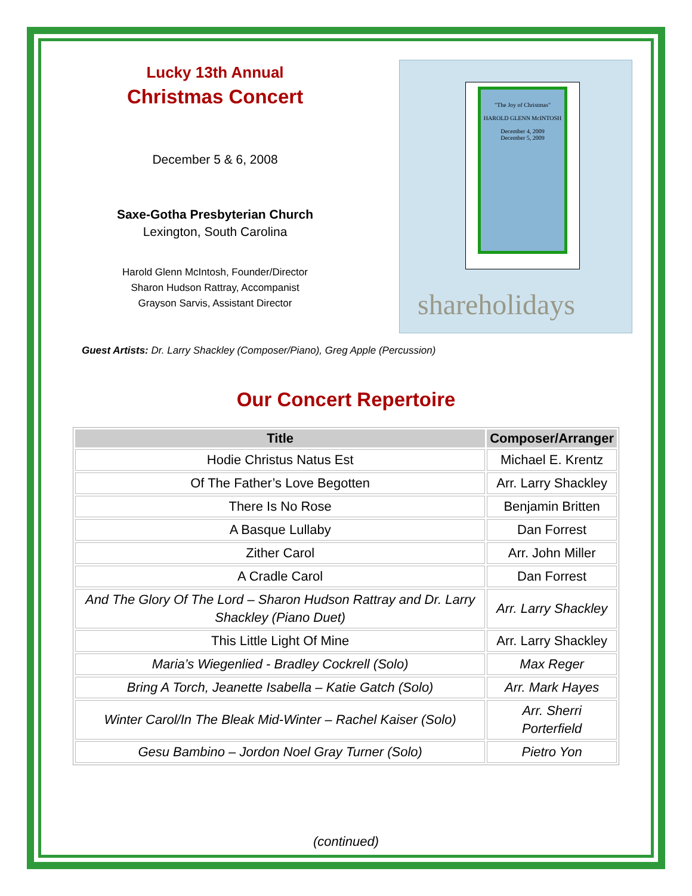Lucky 13th Annual
Christmas Concert
December 5 & 6, 2008
Saxe-Gotha Presbyterian Church
Lexington, South Carolina
Harold Glenn McIntosh, Founder/Director
Sharon Hudson Rattray, Accompanist
Grayson Sarvis, Assistant Director
"The Joy of Christmas"
HAROLD GLENN McINTOSH
December 4, 2009
December 5, 2009
shareholidays
Guest Artists: Dr. Larry Shackley (Composer/Piano), Greg Apple (Percussion)
Our Concert Repertoire
| Title | Composer/Arranger |
| --- | --- |
| Hodie Christus Natus Est | Michael E. Krentz |
| Of The Father’s Love Begotten | Arr. Larry Shackley |
| There Is No Rose | Benjamin Britten |
| A Basque Lullaby | Dan Forrest |
| Zither Carol | Arr. John Miller |
| A Cradle Carol | Dan Forrest |
| And The Glory Of The Lord – Sharon Hudson Rattray and Dr. Larry Shackley (Piano Duet) | Arr. Larry Shackley |
| This Little Light Of Mine | Arr. Larry Shackley |
| Maria’s Wiegenlied - Bradley Cockrell (Solo) | Max Reger |
| Bring A Torch, Jeanette Isabella – Katie Gatch (Solo) | Arr. Mark Hayes |
| Winter Carol/In The Bleak Mid-Winter – Rachel Kaiser (Solo) | Arr. Sherri Porterfield |
| Gesu Bambino – Jordon Noel Gray Turner (Solo) | Pietro Yon |
(continued)